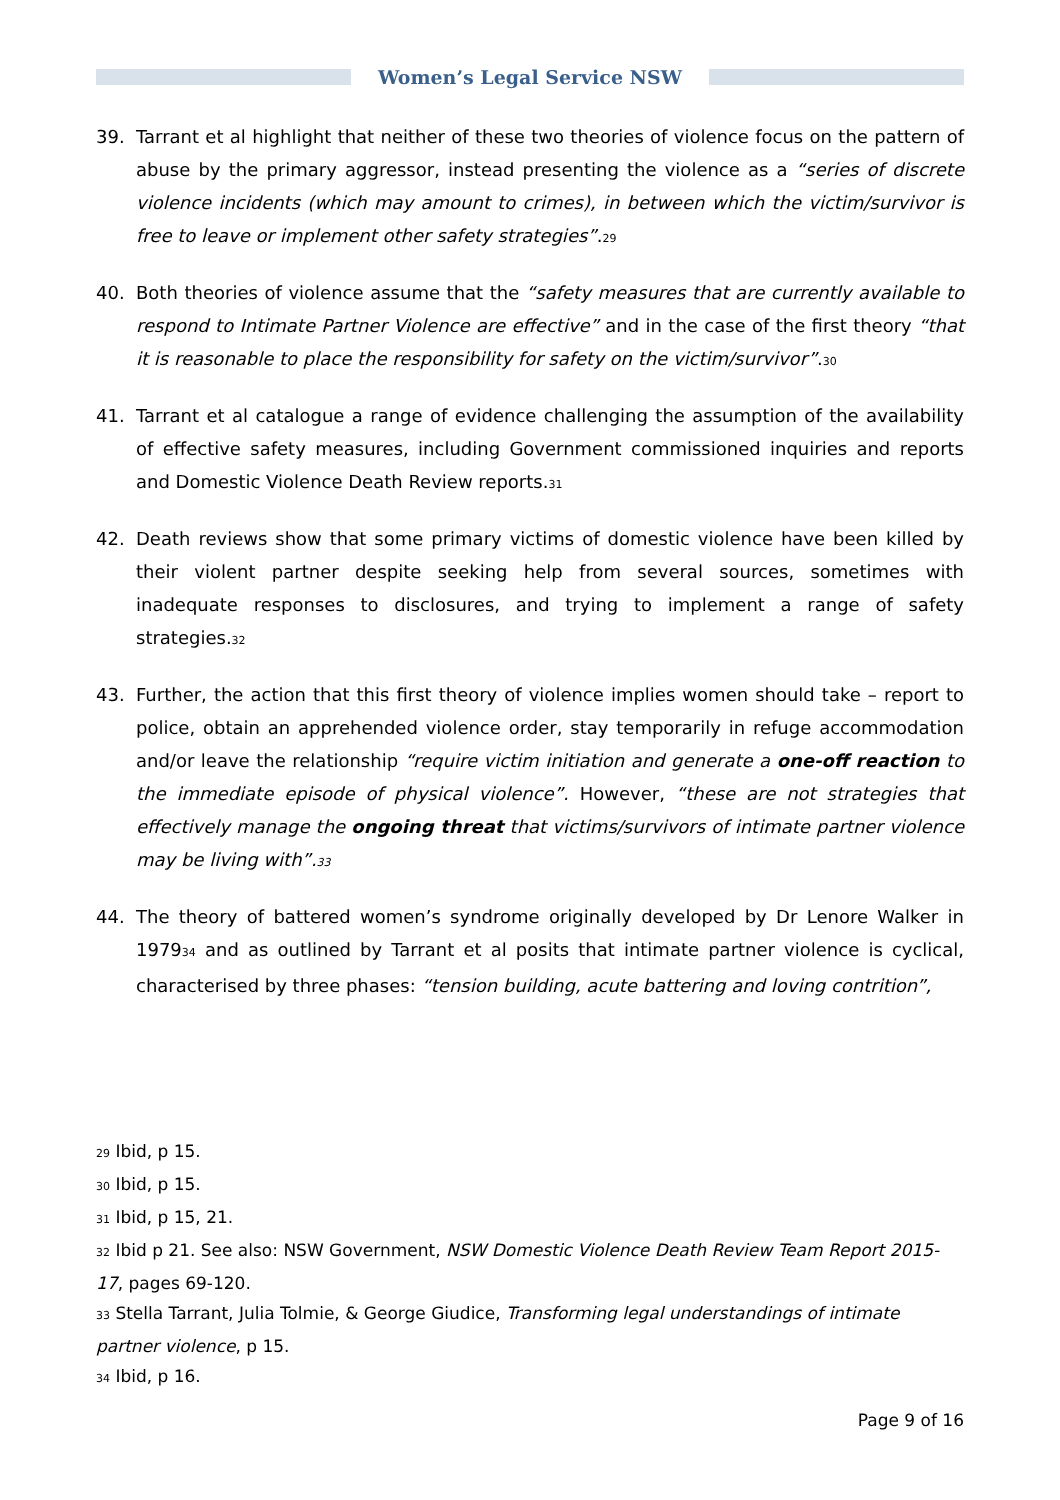Women’s Legal Service NSW
39. Tarrant et al highlight that neither of these two theories of violence focus on the pattern of abuse by the primary aggressor, instead presenting the violence as a “series of discrete violence incidents (which may amount to crimes), in between which the victim/survivor is free to leave or implement other safety strategies”.<sup>29</sup>
40. Both theories of violence assume that the “safety measures that are currently available to respond to Intimate Partner Violence are effective” and in the case of the first theory “that it is reasonable to place the responsibility for safety on the victim/survivor”.<sup>30</sup>
41. Tarrant et al catalogue a range of evidence challenging the assumption of the availability of effective safety measures, including Government commissioned inquiries and reports and Domestic Violence Death Review reports.<sup>31</sup>
42. Death reviews show that some primary victims of domestic violence have been killed by their violent partner despite seeking help from several sources, sometimes with inadequate responses to disclosures, and trying to implement a range of safety strategies.<sup>32</sup>
43. Further, the action that this first theory of violence implies women should take – report to police, obtain an apprehended violence order, stay temporarily in refuge accommodation and/or leave the relationship “require victim initiation and generate a one-off reaction to the immediate episode of physical violence”. However, “these are not strategies that effectively manage the ongoing threat that victims/survivors of intimate partner violence may be living with”.<sup>33</sup>
44. The theory of battered women’s syndrome originally developed by Dr Lenore Walker in 1979<sup>34</sup> and as outlined by Tarrant et al posits that intimate partner violence is cyclical, characterised by three phases: “tension building, acute battering and loving contrition”,
<sup>29</sup> Ibid, p 15.
<sup>30</sup> Ibid, p 15.
<sup>31</sup> Ibid, p 15, 21.
<sup>32</sup> Ibid p 21. See also: NSW Government, NSW Domestic Violence Death Review Team Report 2015-17, pages 69-120.
<sup>33</sup> Stella Tarrant, Julia Tolmie, & George Giudice, Transforming legal understandings of intimate partner violence, p 15.
<sup>34</sup> Ibid, p 16.
Page 9 of 16